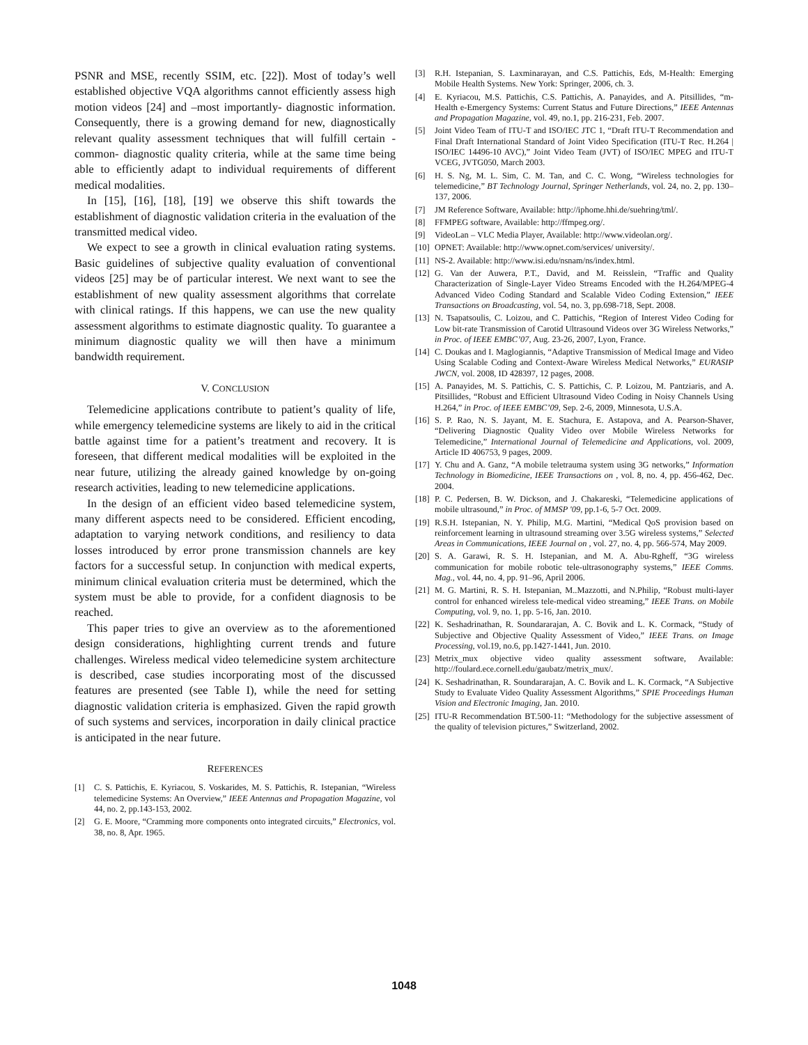PSNR and MSE, recently SSIM, etc. [22]). Most of today’s well established objective VQA algorithms cannot efficiently assess high motion videos [24] and –most importantly- diagnostic information. Consequently, there is a growing demand for new, diagnostically relevant quality assessment techniques that will fulfill certain -common- diagnostic quality criteria, while at the same time being able to efficiently adapt to individual requirements of different medical modalities.
In [15], [16], [18], [19] we observe this shift towards the establishment of diagnostic validation criteria in the evaluation of the transmitted medical video.
We expect to see a growth in clinical evaluation rating systems. Basic guidelines of subjective quality evaluation of conventional videos [25] may be of particular interest. We next want to see the establishment of new quality assessment algorithms that correlate with clinical ratings. If this happens, we can use the new quality assessment algorithms to estimate diagnostic quality. To guarantee a minimum diagnostic quality we will then have a minimum bandwidth requirement.
V. CONCLUSION
Telemedicine applications contribute to patient’s quality of life, while emergency telemedicine systems are likely to aid in the critical battle against time for a patient’s treatment and recovery. It is foreseen, that different medical modalities will be exploited in the near future, utilizing the already gained knowledge by on-going research activities, leading to new telemedicine applications.
In the design of an efficient video based telemedicine system, many different aspects need to be considered. Efficient encoding, adaptation to varying network conditions, and resiliency to data losses introduced by error prone transmission channels are key factors for a successful setup. In conjunction with medical experts, minimum clinical evaluation criteria must be determined, which the system must be able to provide, for a confident diagnosis to be reached.
This paper tries to give an overview as to the aforementioned design considerations, highlighting current trends and future challenges. Wireless medical video telemedicine system architecture is described, case studies incorporating most of the discussed features are presented (see Table I), while the need for setting diagnostic validation criteria is emphasized. Given the rapid growth of such systems and services, incorporation in daily clinical practice is anticipated in the near future.
REFERENCES
[1] C. S. Pattichis, E. Kyriacou, S. Voskarides, M. S. Pattichis, R. Istepanian, “Wireless telemedicine Systems: An Overview,” IEEE Antennas and Propagation Magazine, vol 44, no. 2, pp.143-153, 2002.
[2] G. E. Moore, “Cramming more components onto integrated circuits,” Electronics, vol. 38, no. 8, Apr. 1965.
[3] R.H. Istepanian, S. Laxminarayan, and C.S. Pattichis, Eds, M-Health: Emerging Mobile Health Systems. New York: Springer, 2006, ch. 3.
[4] E. Kyriacou, M.S. Pattichis, C.S. Pattichis, A. Panayides, and A. Pitsillides, “m-Health e-Emergency Systems: Current Status and Future Directions,” IEEE Antennas and Propagation Magazine, vol. 49, no.1, pp. 216-231, Feb. 2007.
[5] Joint Video Team of ITU-T and ISO/IEC JTC 1, “Draft ITU-T Recommendation and Final Draft International Standard of Joint Video Specification (ITU-T Rec. H.264 | ISO/IEC 14496-10 AVC),” Joint Video Team (JVT) of ISO/IEC MPEG and ITU-T VCEG, JVTG050, March 2003.
[6] H. S. Ng, M. L. Sim, C. M. Tan, and C. C. Wong, “Wireless technologies for telemedicine,” BT Technology Journal, Springer Netherlands, vol. 24, no. 2, pp. 130–137, 2006.
[7] JM Reference Software, Available: http://iphome.hhi.de/suehring/tml/.
[8] FFMPEG software, Available: http://ffmpeg.org/.
[9] VideoLan – VLC Media Player, Available: http://www.videolan.org/.
[10] OPNET: Available: http://www.opnet.com/services/ university/.
[11] NS-2. Available: http://www.isi.edu/nsnam/ns/index.html.
[12] G. Van der Auwera, P.T., David, and M. Reisslein, “Traffic and Quality Characterization of Single-Layer Video Streams Encoded with the H.264/MPEG-4 Advanced Video Coding Standard and Scalable Video Coding Extension,” IEEE Transactions on Broadcasting, vol. 54, no. 3, pp.698-718, Sept. 2008.
[13] N. Tsapatsoulis, C. Loizou, and C. Pattichis, “Region of Interest Video Coding for Low bit-rate Transmission of Carotid Ultrasound Videos over 3G Wireless Networks,” in Proc. of IEEE EMBC’07, Aug. 23-26, 2007, Lyon, France.
[14] C. Doukas and I. Maglogiannis, “Adaptive Transmission of Medical Image and Video Using Scalable Coding and Context-Aware Wireless Medical Networks,” EURASIP JWCN, vol. 2008, ID 428397, 12 pages, 2008.
[15] A. Panayides, M. S. Pattichis, C. S. Pattichis, C. P. Loizou, M. Pantziaris, and A. Pitsillides, “Robust and Efficient Ultrasound Video Coding in Noisy Channels Using H.264,” in Proc. of IEEE EMBC’09, Sep. 2-6, 2009, Minnesota, U.S.A.
[16] S. P. Rao, N. S. Jayant, M. E. Stachura, E. Astapova, and A. Pearson-Shaver, “Delivering Diagnostic Quality Video over Mobile Wireless Networks for Telemedicine,” International Journal of Telemedicine and Applications, vol. 2009, Article ID 406753, 9 pages, 2009.
[17] Y. Chu and A. Ganz, “A mobile teletrauma system using 3G networks,” Information Technology in Biomedicine, IEEE Transactions on , vol. 8, no. 4, pp. 456-462, Dec. 2004.
[18] P. C. Pedersen, B. W. Dickson, and J. Chakareski, “Telemedicine applications of mobile ultrasound,” in Proc. of MMSP '09, pp.1-6, 5-7 Oct. 2009.
[19] R.S.H. Istepanian, N. Y. Philip, M.G. Martini, “Medical QoS provision based on reinforcement learning in ultrasound streaming over 3.5G wireless systems,” Selected Areas in Communications, IEEE Journal on , vol. 27, no. 4, pp. 566-574, May 2009.
[20] S. A. Garawi, R. S. H. Istepanian, and M. A. Abu-Rgheff, “3G wireless communication for mobile robotic tele-ultrasonography systems,” IEEE Comms. Mag., vol. 44, no. 4, pp. 91–96, April 2006.
[21] M. G. Martini, R. S. H. Istepanian, M..Mazzotti, and N.Philip, “Robust multi-layer control for enhanced wireless tele-medical video streaming,” IEEE Trans. on Mobile Computing, vol. 9, no. 1, pp. 5-16, Jan. 2010.
[22] K. Seshadrinathan, R. Soundararajan, A. C. Bovik and L. K. Cormack, “Study of Subjective and Objective Quality Assessment of Video,” IEEE Trans. on Image Processing, vol.19, no.6, pp.1427-1441, Jun. 2010.
[23] Metrix_mux objective video quality assessment software, Available: http://foulard.ece.cornell.edu/gaubatz/metrix_mux/.
[24] K. Seshadrinathan, R. Soundararajan, A. C. Bovik and L. K. Cormack, “A Subjective Study to Evaluate Video Quality Assessment Algorithms,” SPIE Proceedings Human Vision and Electronic Imaging, Jan. 2010.
[25] ITU-R Recommendation BT.500-11: “Methodology for the subjective assessment of the quality of television pictures,” Switzerland, 2002.
1048